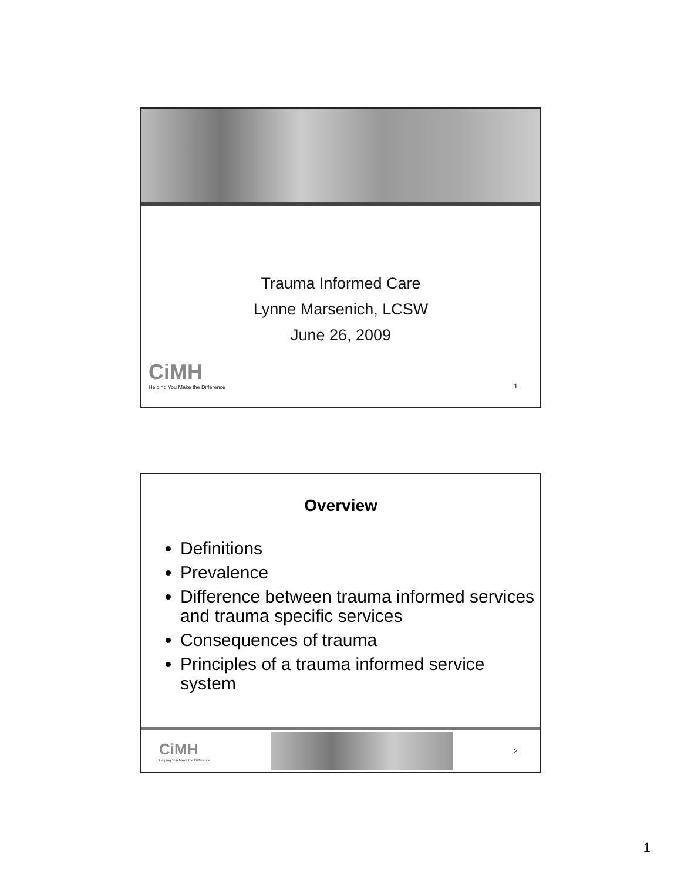Trauma Informed Care
Lynne Marsenich, LCSW
June 26, 2009
CiMH
Helping You Make the Difference
1
Overview
Definitions
Prevalence
Difference between trauma informed services and trauma specific services
Consequences of trauma
Principles of a trauma informed service system
CiMH
Helping You Make the Difference
2
1